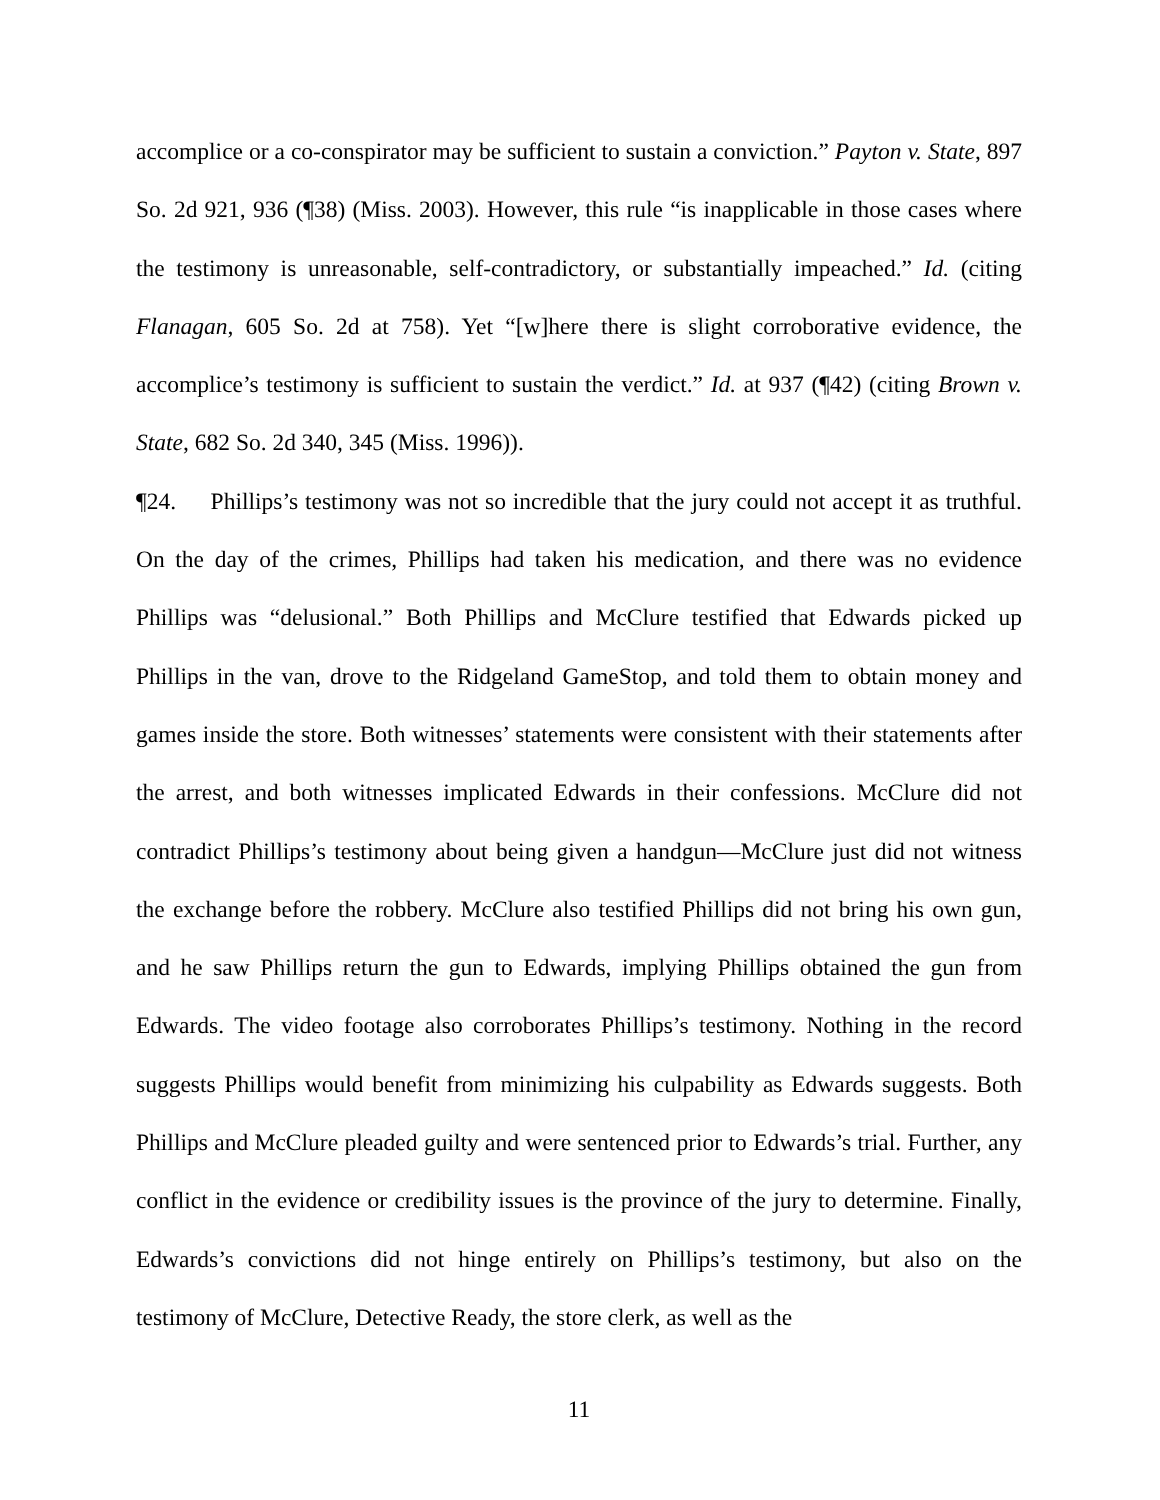accomplice or a co-conspirator may be sufficient to sustain a conviction.” Payton v. State, 897 So. 2d 921, 936 (¶38) (Miss. 2003). However, this rule “is inapplicable in those cases where the testimony is unreasonable, self-contradictory, or substantially impeached.” Id. (citing Flanagan, 605 So. 2d at 758). Yet “[w]here there is slight corroborative evidence, the accomplice’s testimony is sufficient to sustain the verdict.” Id. at 937 (¶42) (citing Brown v. State, 682 So. 2d 340, 345 (Miss. 1996)).
¶24. Phillips’s testimony was not so incredible that the jury could not accept it as truthful. On the day of the crimes, Phillips had taken his medication, and there was no evidence Phillips was “delusional.” Both Phillips and McClure testified that Edwards picked up Phillips in the van, drove to the Ridgeland GameStop, and told them to obtain money and games inside the store. Both witnesses’ statements were consistent with their statements after the arrest, and both witnesses implicated Edwards in their confessions. McClure did not contradict Phillips’s testimony about being given a handgun—McClure just did not witness the exchange before the robbery. McClure also testified Phillips did not bring his own gun, and he saw Phillips return the gun to Edwards, implying Phillips obtained the gun from Edwards. The video footage also corroborates Phillips’s testimony. Nothing in the record suggests Phillips would benefit from minimizing his culpability as Edwards suggests. Both Phillips and McClure pleaded guilty and were sentenced prior to Edwards’s trial. Further, any conflict in the evidence or credibility issues is the province of the jury to determine. Finally, Edwards’s convictions did not hinge entirely on Phillips’s testimony, but also on the testimony of McClure, Detective Ready, the store clerk, as well as the
11